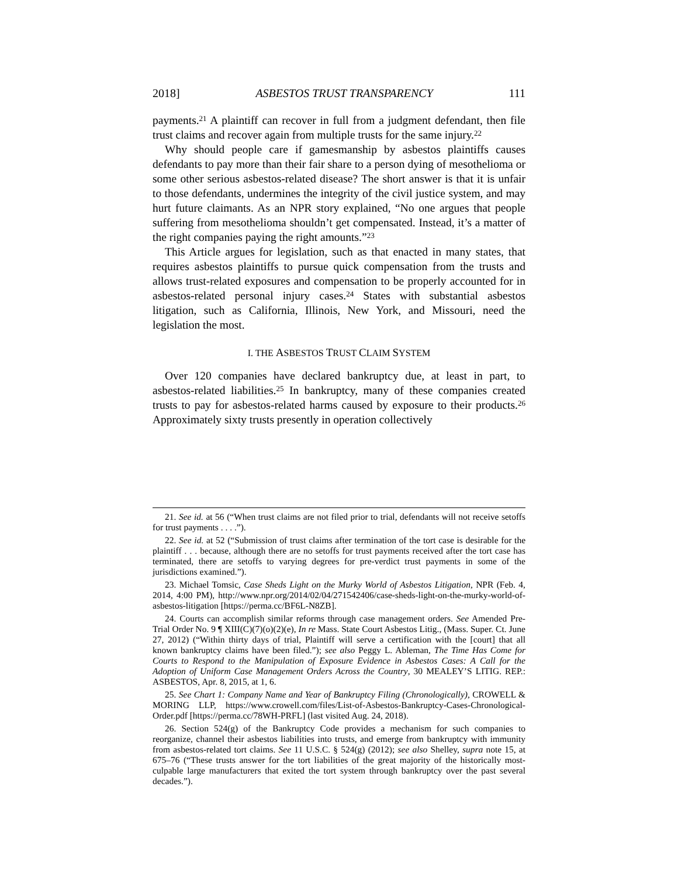2018] ASBESTOS TRUST TRANSPARENCY 111
payments.<sup>21</sup> A plaintiff can recover in full from a judgment defendant, then file trust claims and recover again from multiple trusts for the same injury.<sup>22</sup>
Why should people care if gamesmanship by asbestos plaintiffs causes defendants to pay more than their fair share to a person dying of mesothelioma or some other serious asbestos-related disease? The short answer is that it is unfair to those defendants, undermines the integrity of the civil justice system, and may hurt future claimants. As an NPR story explained, “No one argues that people suffering from mesothelioma shouldn’t get compensated. Instead, it’s a matter of the right companies paying the right amounts.”<sup>23</sup>
This Article argues for legislation, such as that enacted in many states, that requires asbestos plaintiffs to pursue quick compensation from the trusts and allows trust-related exposures and compensation to be properly accounted for in asbestos-related personal injury cases.<sup>24</sup> States with substantial asbestos litigation, such as California, Illinois, New York, and Missouri, need the legislation the most.
I. THE ASBESTOS TRUST CLAIM SYSTEM
Over 120 companies have declared bankruptcy due, at least in part, to asbestos-related liabilities.<sup>25</sup> In bankruptcy, many of these companies created trusts to pay for asbestos-related harms caused by exposure to their products.<sup>26</sup> Approximately sixty trusts presently in operation collectively
21. See id. at 56 (“When trust claims are not filed prior to trial, defendants will not receive setoffs for trust payments . . . .”).
22. See id. at 52 (“Submission of trust claims after termination of the tort case is desirable for the plaintiff . . . because, although there are no setoffs for trust payments received after the tort case has terminated, there are setoffs to varying degrees for pre-verdict trust payments in some of the jurisdictions examined.”).
23. Michael Tomsic, Case Sheds Light on the Murky World of Asbestos Litigation, NPR (Feb. 4, 2014, 4:00 PM), http://www.npr.org/2014/02/04/271542406/case-sheds-light-on-the-murky-world-of-asbestos-litigation [https://perma.cc/BF6L-N8ZB].
24. Courts can accomplish similar reforms through case management orders. See Amended Pre-Trial Order No. 9 ¶ XIII(C)(7)(o)(2)(e), In re Mass. State Court Asbestos Litig., (Mass. Super. Ct. June 27, 2012) (“Within thirty days of trial, Plaintiff will serve a certification with the [court] that all known bankruptcy claims have been filed.”); see also Peggy L. Ableman, The Time Has Come for Courts to Respond to the Manipulation of Exposure Evidence in Asbestos Cases: A Call for the Adoption of Uniform Case Management Orders Across the Country, 30 MEALEY’S LITIG. REP.: ASBESTOS, Apr. 8, 2015, at 1, 6.
25. See Chart 1: Company Name and Year of Bankruptcy Filing (Chronologically), CROWELL & MORING LLP, https://www.crowell.com/files/List-of-Asbestos-Bankruptcy-Cases-Chronological-Order.pdf [https://perma.cc/78WH-PRFL] (last visited Aug. 24, 2018).
26. Section 524(g) of the Bankruptcy Code provides a mechanism for such companies to reorganize, channel their asbestos liabilities into trusts, and emerge from bankruptcy with immunity from asbestos-related tort claims. See 11 U.S.C. § 524(g) (2012); see also Shelley, supra note 15, at 675–76 (“These trusts answer for the tort liabilities of the great majority of the historically most-culpable large manufacturers that exited the tort system through bankruptcy over the past several decades.”).